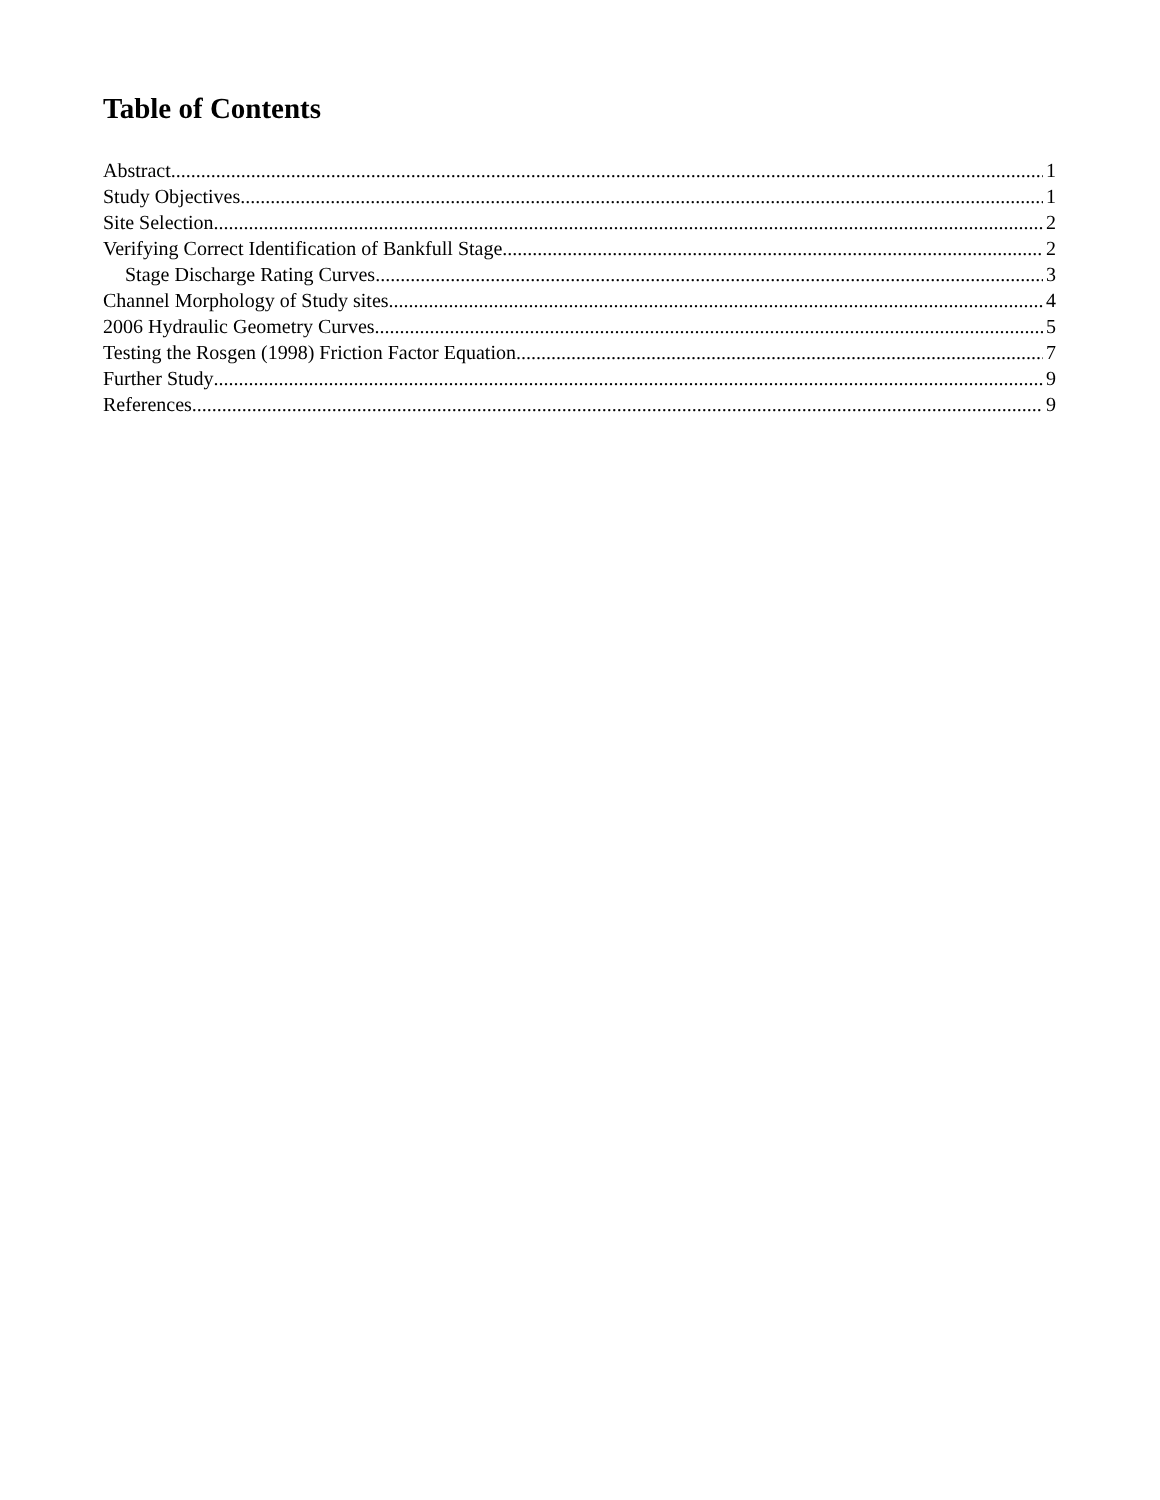Table of Contents
Abstract 1
Study Objectives 1
Site Selection 2
Verifying Correct Identification of Bankfull Stage 2
Stage Discharge Rating Curves 3
Channel Morphology of Study sites 4
2006 Hydraulic Geometry Curves 5
Testing the Rosgen (1998) Friction Factor Equation 7
Further Study 9
References 9